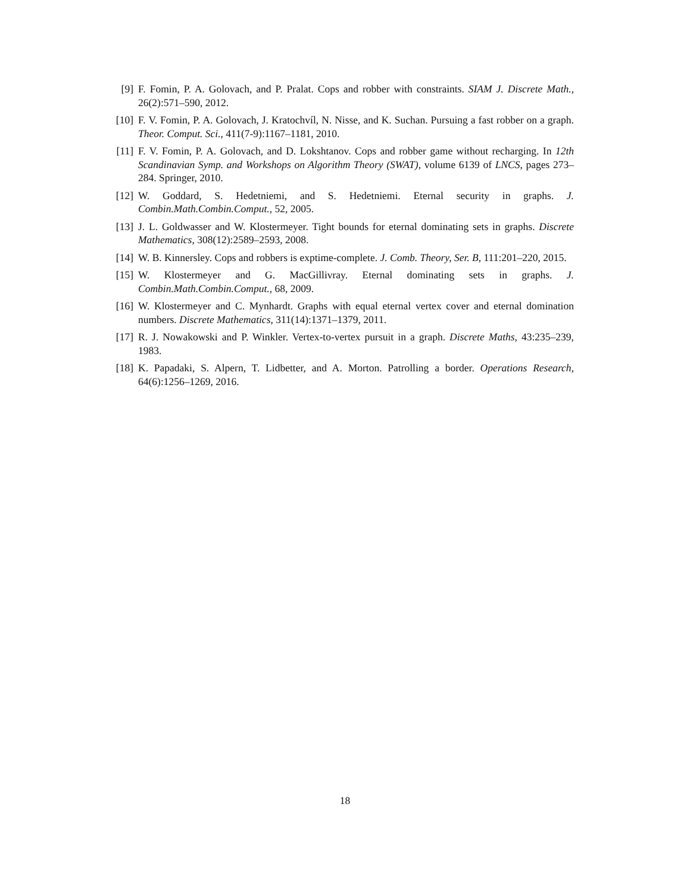[9] F. Fomin, P. A. Golovach, and P. Pralat. Cops and robber with constraints. SIAM J. Discrete Math., 26(2):571–590, 2012.
[10] F. V. Fomin, P. A. Golovach, J. Kratochvíl, N. Nisse, and K. Suchan. Pursuing a fast robber on a graph. Theor. Comput. Sci., 411(7-9):1167–1181, 2010.
[11] F. V. Fomin, P. A. Golovach, and D. Lokshtanov. Cops and robber game without recharging. In 12th Scandinavian Symp. and Workshops on Algorithm Theory (SWAT), volume 6139 of LNCS, pages 273–284. Springer, 2010.
[12] W. Goddard, S. Hedetniemi, and S. Hedetniemi. Eternal security in graphs. J. Combin.Math.Combin.Comput., 52, 2005.
[13] J. L. Goldwasser and W. Klostermeyer. Tight bounds for eternal dominating sets in graphs. Discrete Mathematics, 308(12):2589–2593, 2008.
[14] W. B. Kinnersley. Cops and robbers is exptime-complete. J. Comb. Theory, Ser. B, 111:201–220, 2015.
[15] W. Klostermeyer and G. MacGillivray. Eternal dominating sets in graphs. J. Combin.Math.Combin.Comput., 68, 2009.
[16] W. Klostermeyer and C. Mynhardt. Graphs with equal eternal vertex cover and eternal domination numbers. Discrete Mathematics, 311(14):1371–1379, 2011.
[17] R. J. Nowakowski and P. Winkler. Vertex-to-vertex pursuit in a graph. Discrete Maths, 43:235–239, 1983.
[18] K. Papadaki, S. Alpern, T. Lidbetter, and A. Morton. Patrolling a border. Operations Research, 64(6):1256–1269, 2016.
18